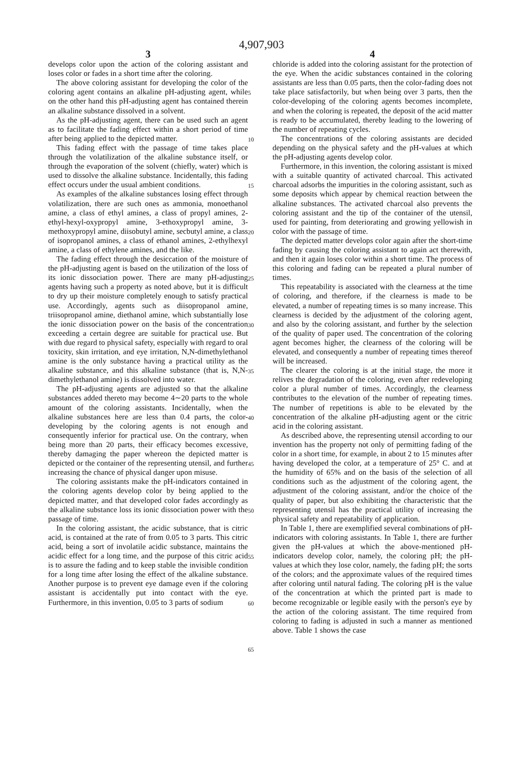4,907,903
3
develops color upon the action of the coloring assistant and loses color or fades in a short time after the coloring.
The above coloring assistant for developing the color of the coloring agent contains an alkaline pH-adjusting agent, while on the other hand this pH-adjusting agent has contained therein an alkaline substance dissolved in a solvent.
As the pH-adjusting agent, there can be used such an agent as to facilitate the fading effect within a short period of time after being applied to the depicted matter.
This fading effect with the passage of time takes place through the volatilization of the alkaline substance itself, or through the evaporation of the solvent (chiefly, water) which is used to dissolve the alkaline substance. Incidentally, this fading effect occurs under the usual ambient conditions.
As examples of the alkaline substances losing effect through volatilization, there are such ones as ammonia, monoethanol amine, a class of ethyl amines, a class of propyl amines, 2-ethyl-hexyl-oxypropyl amine, 3-ethoxypropyl amine, 3-methoxypropyl amine, diisobutyl amine, secbutyl amine, a class of isopropanol amines, a class of ethanol amines, 2-ethylhexyl amine, a class of ethylene amines, and the like.
The fading effect through the desiccation of the moisture of the pH-adjusting agent is based on the utilization of the loss of its ionic dissociation power. There are many pH-adjusting agents having such a property as noted above, but it is difficult to dry up their moisture completely enough to satisfy practical use. Accordingly, agents such as diisopropanol amine, triisopropanol amine, diethanol amine, which substantially lose the ionic dissociation power on the basis of the concentration exceeding a certain degree are suitable for practical use. But with due regard to physical safety, especially with regard to oral toxicity, skin irritation, and eye irritation, N,N-dimethylethanol amine is the only substance having a practical utility as the alkaline substance, and this alkaline substance (that is, N,N-dimethylethanol amine) is dissolved into water.
The pH-adjusting agents are adjusted so that the alkaline substances added thereto may become 4∼20 parts to the whole amount of the coloring assistants. Incidentally, when the alkaline substances here are less than 0.4 parts, the color-developing by the coloring agents is not enough and consequently inferior for practical use. On the contrary, when being more than 20 parts, their efficacy becomes excessive, thereby damaging the paper whereon the depicted matter is depicted or the container of the representing utensil, and further increasing the chance of physical danger upon misuse.
The coloring assistants make the pH-indicators contained in the coloring agents develop color by being applied to the depicted matter, and that developed color fades accordingly as the alkaline substance loss its ionic dissociation power with the passage of time.
In the coloring assistant, the acidic substance, that is citric acid, is contained at the rate of from 0.05 to 3 parts. This citric acid, being a sort of involatile acidic substance, maintains the acidic effect for a long time, and the purpose of this citric acid is to assure the fading and to keep stable the invisible condition for a long time after losing the effect of the alkaline substance. Another purpose is to prevent eye damage even if the coloring assistant is accidentally put into contact with the eye. Furthermore, in this invention, 0.05 to 3 parts of sodium
5
10
15
20
25
30
35
40
45
50
55
60
65
4
chloride is added into the coloring assistant for the protection of the eye. When the acidic substances contained in the coloring assistants are less than 0.05 parts, then the color-fading does not take place satisfactorily, but when being over 3 parts, then the color-developing of the coloring agents becomes incomplete, and when the coloring is repeated, the deposit of the acid matter is ready to be accumulated, thereby leading to the lowering of the number of repeating cycles.
The concentrations of the coloring assistants are decided depending on the physical safety and the pH-values at which the pH-adjusting agents develop color.
Furthermore, in this invention, the coloring assistant is mixed with a suitable quantity of activated charcoal. This activated charcoal adsorbs the impurities in the coloring assistant, such as some deposits which appear by chemical reaction between the alkaline substances. The activated charcoal also prevents the coloring assistant and the tip of the container of the utensil, used for painting, from deteriorating and growing yellowish in color with the passage of time.
The depicted matter develops color again after the short-time fading by causing the coloring assistant to again act therewith, and then it again loses color within a short time. The process of this coloring and fading can be repeated a plural number of times.
This repeatability is associated with the clearness at the time of coloring, and therefore, if the clearness is made to be elevated, a number of repeating times is so many increase. This clearness is decided by the adjustment of the coloring agent, and also by the coloring assistant, and further by the selection of the quality of paper used. The concentration of the coloring agent becomes higher, the clearness of the coloring will be elevated, and consequently a number of repeating times thereof will be increased.
The clearer the coloring is at the initial stage, the more it relives the degradation of the coloring, even after redeveloping color a plural number of times. Accordingly, the clearness contributes to the elevation of the number of repeating times. The number of repetitions is able to be elevated by the concentration of the alkaline pH-adjusting agent or the citric acid in the coloring assistant.
As described above, the representing utensil according to our invention has the property not only of permitting fading of the color in a short time, for example, in about 2 to 15 minutes after having developed the color, at a temperature of 25° C. and at the humidity of 65% and on the basis of the selection of all conditions such as the adjustment of the coloring agent, the adjustment of the coloring assistant, and/or the choice of the quality of paper, but also exhibiting the characteristic that the representing utensil has the practical utility of increasing the physical safety and repeatability of application.
In Table 1, there are exemplified several combinations of pH-indicators with coloring assistants. In Table 1, there are further given the pH-values at which the above-mentioned pH-indicators develop color, namely, the coloring pH; the pH-values at which they lose color, namely, the fading pH; the sorts of the colors; and the approximate values of the required times after coloring until natural fading. The coloring pH is the value of the concentration at which the printed part is made to become recognizable or legible easily with the person's eye by the action of the coloring assistant. The time required from coloring to fading is adjusted in such a manner as mentioned above. Table 1 shows the case